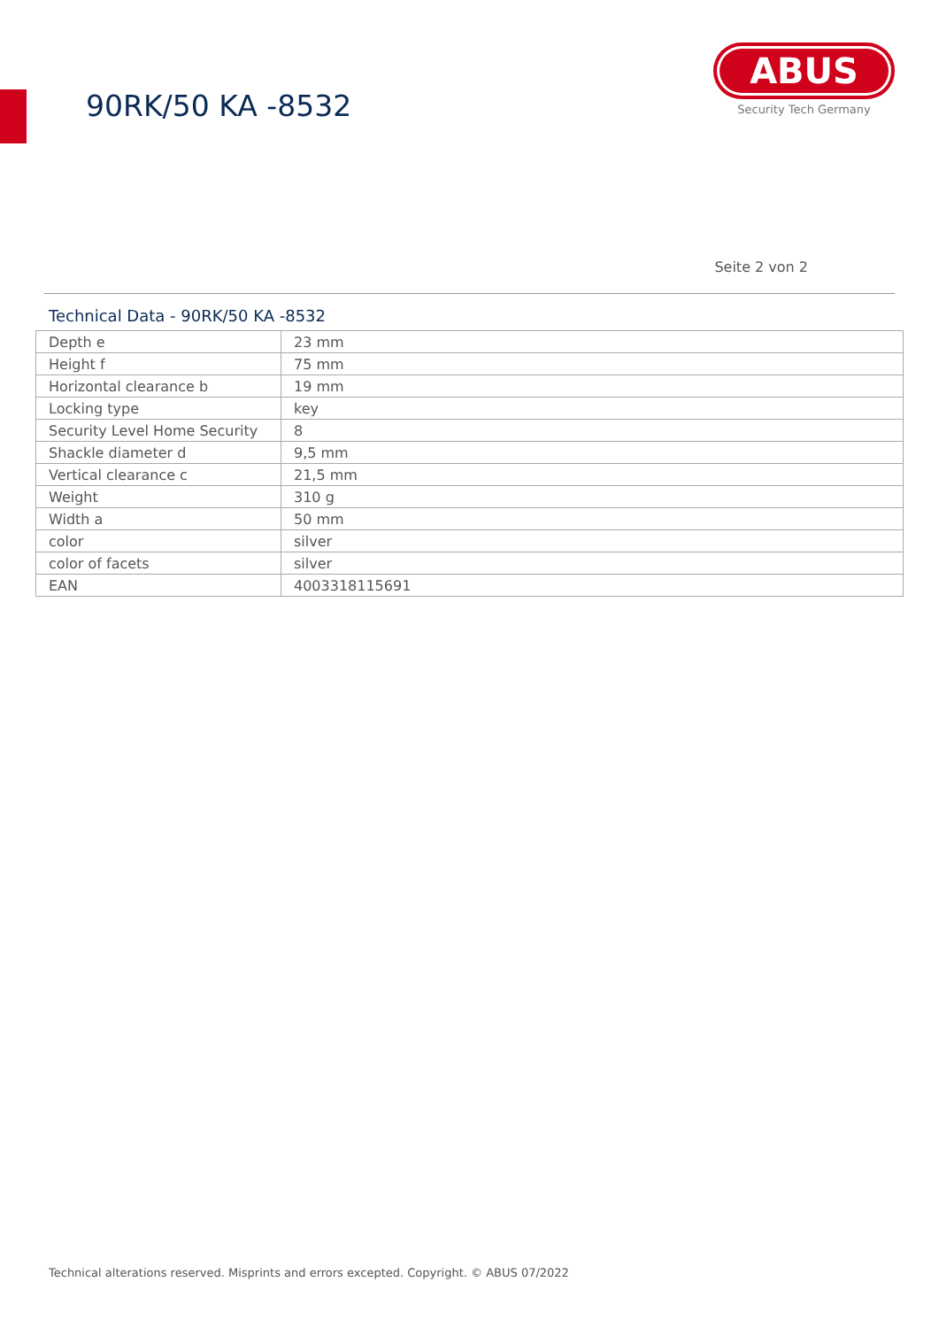90RK/50 KA -8532
ABUS
Security Tech Germany
Seite 2 von 2
Technical Data - 90RK/50 KA -8532
| Depth e | 23 mm |
| Height f | 75 mm |
| Horizontal clearance b | 19 mm |
| Locking type | key |
| Security Level Home Security | 8 |
| Shackle diameter d | 9,5 mm |
| Vertical clearance c | 21,5 mm |
| Weight | 310 g |
| Width a | 50 mm |
| color | silver |
| color of facets | silver |
| EAN | 4003318115691 |
Technical alterations reserved. Misprints and errors excepted. Copyright. © ABUS 07/2022